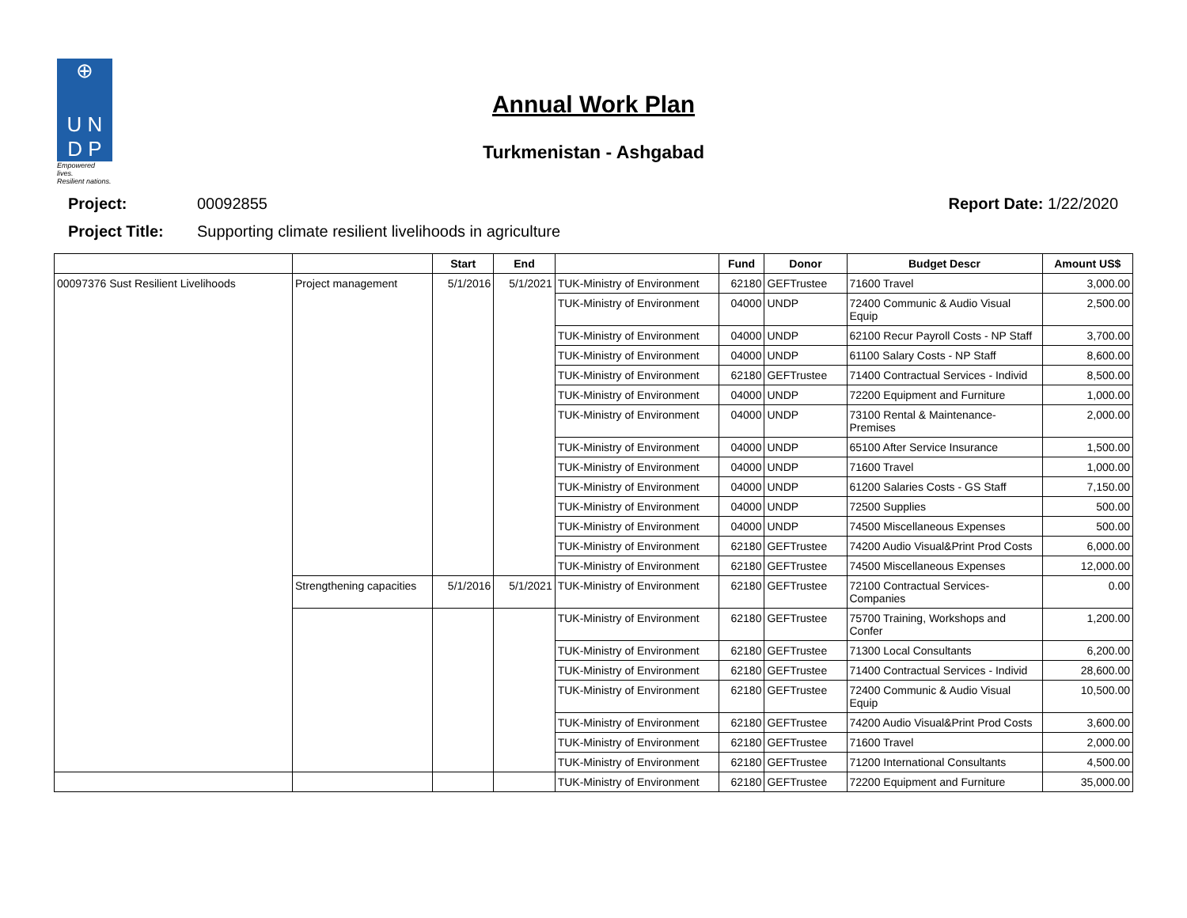⊕
U N
D P
Empowered lives.
Resilient nations.
Annual Work Plan
Turkmenistan - Ashgabad
Project: 00092855 Report Date: 1/22/2020
Project Title: Supporting climate resilient livelihoods in agriculture
| | | Start | End | | Fund | Donor | Budget Descr | Amount US$ |
| --- | --- | --- | --- | --- | --- | --- | --- | --- |
| 00097376 Sust Resilient Livelihoods | Project management | 5/1/2016 | 5/1/2021 | TUK-Ministry of Environment | 62180 | GEFTrustee | 71600 Travel | 3,000.00 |
| | | | | TUK-Ministry of Environment | 04000 | UNDP | 72400 Communic & Audio Visual Equip | 2,500.00 |
| | | | | TUK-Ministry of Environment | 04000 | UNDP | 62100 Recur Payroll Costs - NP Staff | 3,700.00 |
| | | | | TUK-Ministry of Environment | 04000 | UNDP | 61100 Salary Costs - NP Staff | 8,600.00 |
| | | | | TUK-Ministry of Environment | 62180 | GEFTrustee | 71400 Contractual Services - Individ | 8,500.00 |
| | | | | TUK-Ministry of Environment | 04000 | UNDP | 72200 Equipment and Furniture | 1,000.00 |
| | | | | TUK-Ministry of Environment | 04000 | UNDP | 73100 Rental & Maintenance-Premises | 2,000.00 |
| | | | | TUK-Ministry of Environment | 04000 | UNDP | 65100 After Service Insurance | 1,500.00 |
| | | | | TUK-Ministry of Environment | 04000 | UNDP | 71600 Travel | 1,000.00 |
| | | | | TUK-Ministry of Environment | 04000 | UNDP | 61200 Salaries Costs - GS Staff | 7,150.00 |
| | | | | TUK-Ministry of Environment | 04000 | UNDP | 72500 Supplies | 500.00 |
| | | | | TUK-Ministry of Environment | 04000 | UNDP | 74500 Miscellaneous Expenses | 500.00 |
| | | | | TUK-Ministry of Environment | 62180 | GEFTrustee | 74200 Audio Visual&Print Prod Costs | 6,000.00 |
| | | | | TUK-Ministry of Environment | 62180 | GEFTrustee | 74500 Miscellaneous Expenses | 12,000.00 |
| | Strengthening capacities | 5/1/2016 | 5/1/2021 | TUK-Ministry of Environment | 62180 | GEFTrustee | 72100 Contractual Services-Companies | 0.00 |
| | | | | TUK-Ministry of Environment | 62180 | GEFTrustee | 75700 Training, Workshops and Confer | 1,200.00 |
| | | | | TUK-Ministry of Environment | 62180 | GEFTrustee | 71300 Local Consultants | 6,200.00 |
| | | | | TUK-Ministry of Environment | 62180 | GEFTrustee | 71400 Contractual Services - Individ | 28,600.00 |
| | | | | TUK-Ministry of Environment | 62180 | GEFTrustee | 72400 Communic & Audio Visual Equip | 10,500.00 |
| | | | | TUK-Ministry of Environment | 62180 | GEFTrustee | 74200 Audio Visual&Print Prod Costs | 3,600.00 |
| | | | | TUK-Ministry of Environment | 62180 | GEFTrustee | 71600 Travel | 2,000.00 |
| | | | | TUK-Ministry of Environment | 62180 | GEFTrustee | 71200 International Consultants | 4,500.00 |
| | | | | TUK-Ministry of Environment | 62180 | GEFTrustee | 72200 Equipment and Furniture | 35,000.00 |